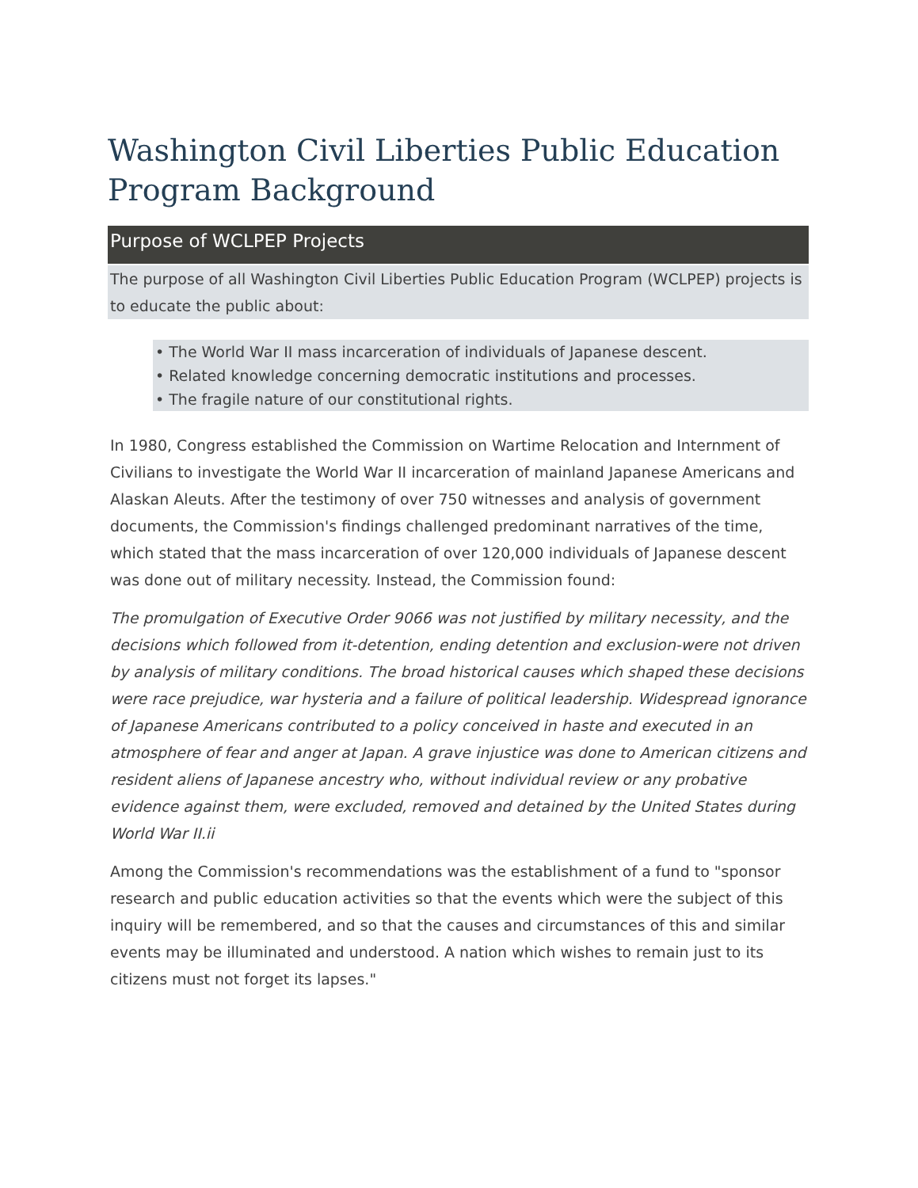Washington Civil Liberties Public Education Program Background
Purpose of WCLPEP Projects
The purpose of all Washington Civil Liberties Public Education Program (WCLPEP) projects is to educate the public about:
• The World War II mass incarceration of individuals of Japanese descent.
• Related knowledge concerning democratic institutions and processes.
• The fragile nature of our constitutional rights.
In 1980, Congress established the Commission on Wartime Relocation and Internment of Civilians to investigate the World War II incarceration of mainland Japanese Americans and Alaskan Aleuts. After the testimony of over 750 witnesses and analysis of government documents, the Commission's findings challenged predominant narratives of the time, which stated that the mass incarceration of over 120,000 individuals of Japanese descent was done out of military necessity. Instead, the Commission found:
The promulgation of Executive Order 9066 was not justified by military necessity, and the decisions which followed from it-detention, ending detention and exclusion-were not driven by analysis of military conditions. The broad historical causes which shaped these decisions were race prejudice, war hysteria and a failure of political leadership. Widespread ignorance of Japanese Americans contributed to a policy conceived in haste and executed in an atmosphere of fear and anger at Japan. A grave injustice was done to American citizens and resident aliens of Japanese ancestry who, without individual review or any probative evidence against them, were excluded, removed and detained by the United States during World War II.ii
Among the Commission's recommendations was the establishment of a fund to "sponsor research and public education activities so that the events which were the subject of this inquiry will be remembered, and so that the causes and circumstances of this and similar events may be illuminated and understood. A nation which wishes to remain just to its citizens must not forget its lapses."